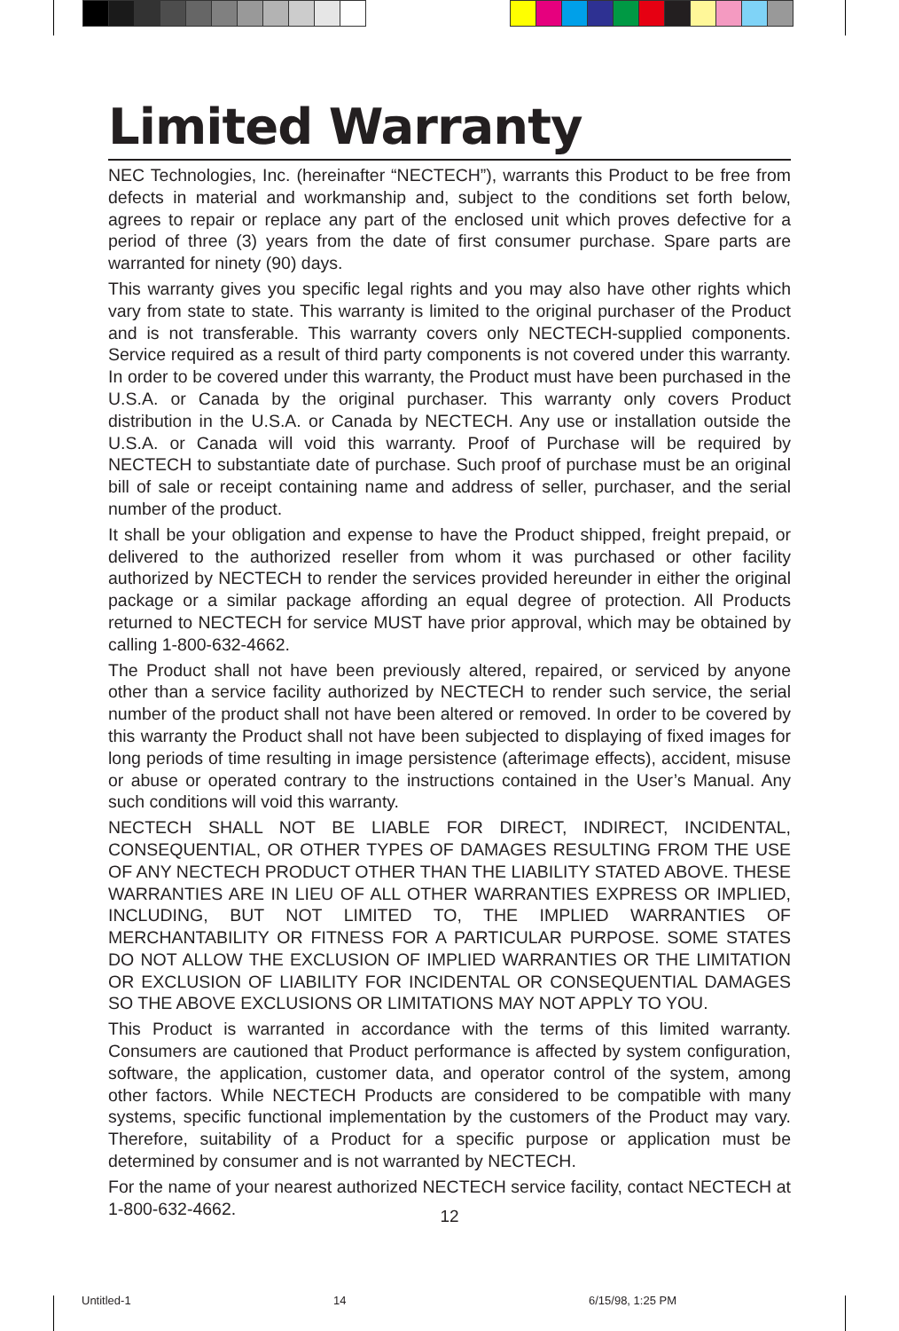Limited Warranty
NEC Technologies, Inc. (hereinafter “NECTECH”), warrants this Product to be free from defects in material and workmanship and, subject to the conditions set forth below, agrees to repair or replace any part of the enclosed unit which proves defective for a period of three (3) years from the date of first consumer purchase. Spare parts are warranted for ninety (90) days.
This warranty gives you specific legal rights and you may also have other rights which vary from state to state. This warranty is limited to the original purchaser of the Product and is not transferable. This warranty covers only NECTECH-supplied components. Service required as a result of third party components is not covered under this warranty. In order to be covered under this warranty, the Product must have been purchased in the U.S.A. or Canada by the original purchaser. This warranty only covers Product distribution in the U.S.A. or Canada by NECTECH. Any use or installation outside the U.S.A. or Canada will void this warranty. Proof of Purchase will be required by NECTECH to substantiate date of purchase. Such proof of purchase must be an original bill of sale or receipt containing name and address of seller, purchaser, and the serial number of the product.
It shall be your obligation and expense to have the Product shipped, freight prepaid, or delivered to the authorized reseller from whom it was purchased or other facility authorized by NECTECH to render the services provided hereunder in either the original package or a similar package affording an equal degree of protection. All Products returned to NECTECH for service MUST have prior approval, which may be obtained by calling 1-800-632-4662.
The Product shall not have been previously altered, repaired, or serviced by anyone other than a service facility authorized by NECTECH to render such service, the serial number of the product shall not have been altered or removed. In order to be covered by this warranty the Product shall not have been subjected to displaying of fixed images for long periods of time resulting in image persistence (afterimage effects), accident, misuse or abuse or operated contrary to the instructions contained in the User’s Manual. Any such conditions will void this warranty.
NECTECH SHALL NOT BE LIABLE FOR DIRECT, INDIRECT, INCIDENTAL, CONSEQUENTIAL, OR OTHER TYPES OF DAMAGES RESULTING FROM THE USE OF ANY NECTECH PRODUCT OTHER THAN THE LIABILITY STATED ABOVE. THESE WARRANTIES ARE IN LIEU OF ALL OTHER WARRANTIES EXPRESS OR IMPLIED, INCLUDING, BUT NOT LIMITED TO, THE IMPLIED WARRANTIES OF MERCHANTABILITY OR FITNESS FOR A PARTICULAR PURPOSE. SOME STATES DO NOT ALLOW THE EXCLUSION OF IMPLIED WARRANTIES OR THE LIMITATION OR EXCLUSION OF LIABILITY FOR INCIDENTAL OR CONSEQUENTIAL DAMAGES SO THE ABOVE EXCLUSIONS OR LIMITATIONS MAY NOT APPLY TO YOU.
This Product is warranted in accordance with the terms of this limited warranty. Consumers are cautioned that Product performance is affected by system configuration, software, the application, customer data, and operator control of the system, among other factors. While NECTECH Products are considered to be compatible with many systems, specific functional implementation by the customers of the Product may vary. Therefore, suitability of a Product for a specific purpose or application must be determined by consumer and is not warranted by NECTECH.
For the name of your nearest authorized NECTECH service facility, contact NECTECH at 1-800-632-4662.
12
Untitled-1 14 6/15/98, 1:25 PM